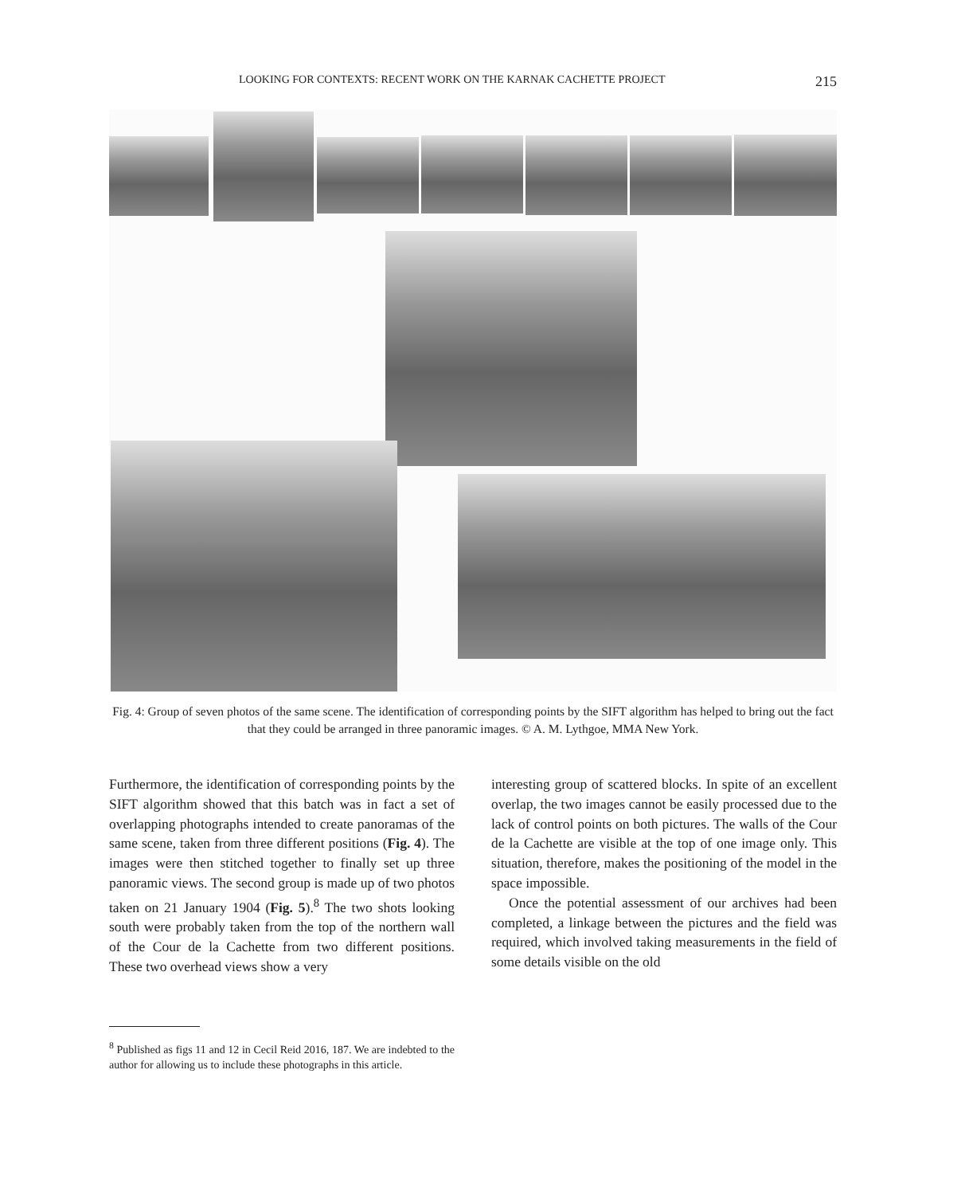LOOKING FOR CONTEXTS: RECENT WORK ON THE KARNAK CACHETTE PROJECT 215
Fig. 4: Group of seven photos of the same scene. The identification of corresponding points by the SIFT algorithm has helped to bring out the fact that they could be arranged in three panoramic images. © A. M. Lythgoe, MMA New York.
Furthermore, the identification of corresponding points by the SIFT algorithm showed that this batch was in fact a set of overlapping photographs intended to cre­ate panoramas of the same scene, taken from three dif­ferent positions (Fig. 4). The images were then stitched together to finally set up three panoramic views. The second group is made up of two photos taken on 21 January 1904 (Fig. 5).<sup>8</sup> The two shots looking south were probably taken from the top of the northern wall of the Cour de la Cachette from two different positions. These two overhead views show a very
interesting group of scattered blocks. In spite of an excellent overlap, the two images cannot be easily pro­cessed due to the lack of control points on both pic­tures. The walls of the Cour de la Cachette are visible at the top of one image only. This situation, therefore, makes the positioning of the model in the space impossible.
Once the potential assessment of our archives had been completed, a linkage between the pictures and the field was required, which involved taking measure­ments in the field of some details visible on the old
<sup>8</sup> Published as figs 11 and 12 in Cecil Reid 2016, 187. We are indebted to the author for allowing us to include these photo­graphs in this article.